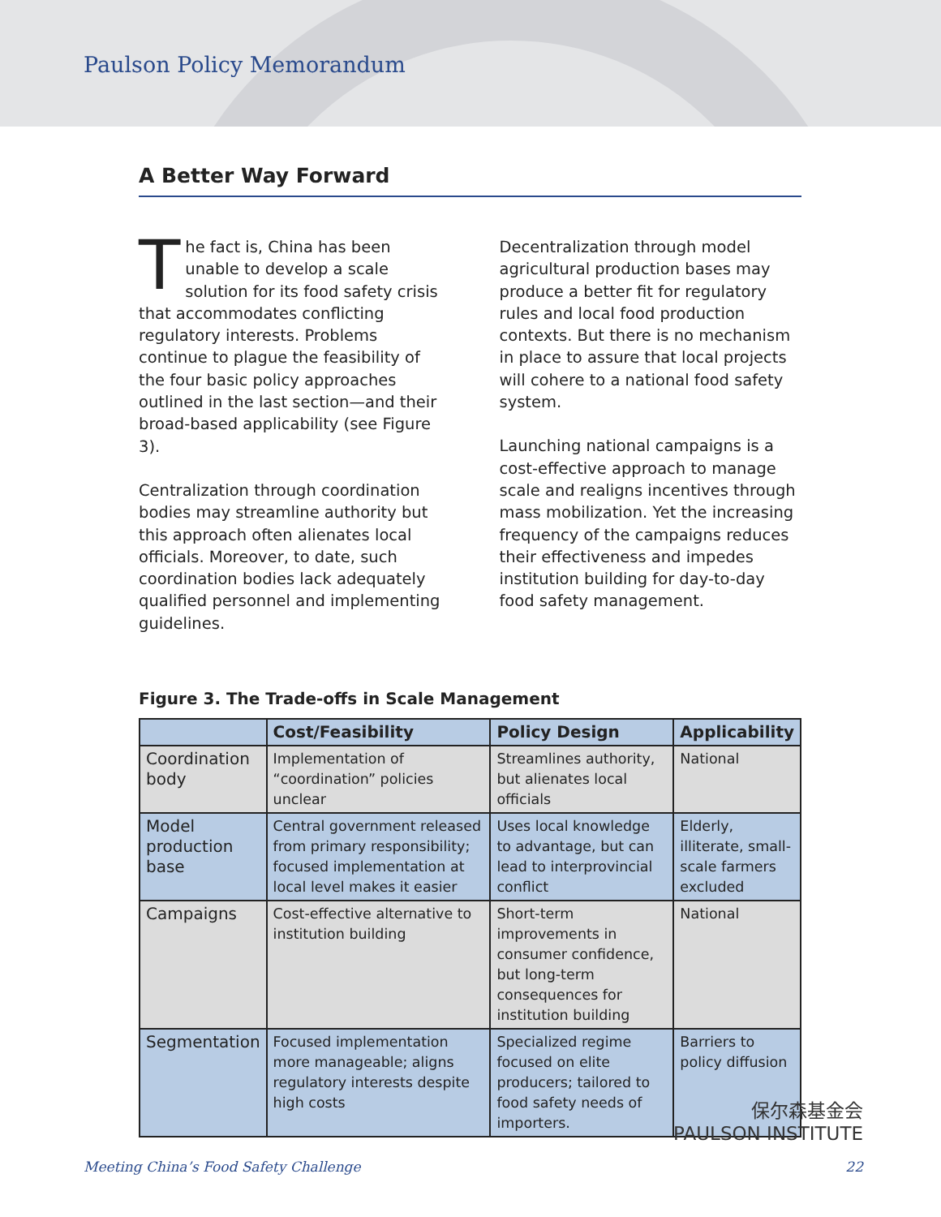Paulson Policy Memorandum
A Better Way Forward
The fact is, China has been unable to develop a scale solution for its food safety crisis that accommodates conflicting regulatory interests. Problems continue to plague the feasibility of the four basic policy approaches outlined in the last section—and their broad-based applicability (see Figure 3).
Centralization through coordination bodies may streamline authority but this approach often alienates local officials. Moreover, to date, such coordination bodies lack adequately qualified personnel and implementing guidelines.
Decentralization through model agricultural production bases may produce a better fit for regulatory rules and local food production contexts. But there is no mechanism in place to assure that local projects will cohere to a national food safety system.
Launching national campaigns is a cost-effective approach to manage scale and realigns incentives through mass mobilization. Yet the increasing frequency of the campaigns reduces their effectiveness and impedes institution building for day-to-day food safety management.
Figure 3. The Trade-offs in Scale Management
| | Cost/Feasibility | Policy Design | Applicability |
| --- | --- | --- | --- |
| Coordination body | Implementation of “coordination” policies unclear | Streamlines authority, but alienates local officials | National |
| Model production base | Central government released from primary responsibility; focused implementation at local level makes it easier | Uses local knowledge to advantage, but can lead to interprovincial conflict | Elderly, illiterate, small-scale farmers excluded |
| Campaigns | Cost-effective alternative to institution building | Short-term improvements in consumer confidence, but long-term consequences for institution building | National |
| Segmentation | Focused implementation more manageable; aligns regulatory interests despite high costs | Specialized regime focused on elite producers; tailored to food safety needs of importers. | Barriers to policy diffusion |
保尔森基金会
PAULSON INSTITUTE
Meeting China’s Food Safety Challenge 22